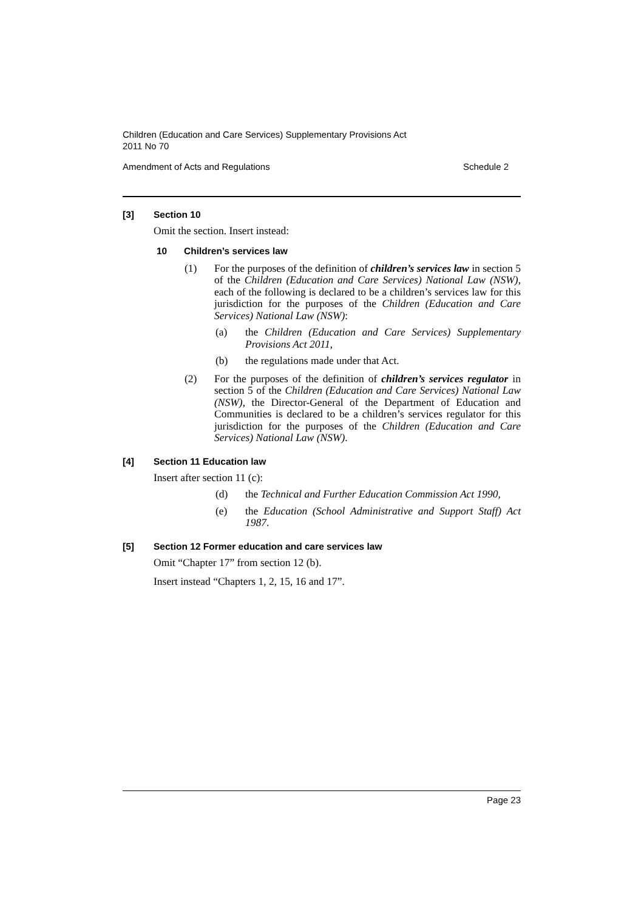Children (Education and Care Services) Supplementary Provisions Act
2011 No 70
Amendment of Acts and Regulations Schedule 2
[3] Section 10
Omit the section. Insert instead:
10 Children’s services law
(1) For the purposes of the definition of children’s services law in section 5 of the Children (Education and Care Services) National Law (NSW), each of the following is declared to be a children’s services law for this jurisdiction for the purposes of the Children (Education and Care Services) National Law (NSW):
(a) the Children (Education and Care Services) Supplementary Provisions Act 2011,
(b) the regulations made under that Act.
(2) For the purposes of the definition of children’s services regulator in section 5 of the Children (Education and Care Services) National Law (NSW), the Director-General of the Department of Education and Communities is declared to be a children’s services regulator for this jurisdiction for the purposes of the Children (Education and Care Services) National Law (NSW).
[4] Section 11 Education law
Insert after section 11 (c):
(d) the Technical and Further Education Commission Act 1990,
(e) the Education (School Administrative and Support Staff) Act 1987.
[5] Section 12 Former education and care services law
Omit “Chapter 17” from section 12 (b).
Insert instead “Chapters 1, 2, 15, 16 and 17”.
Page 23